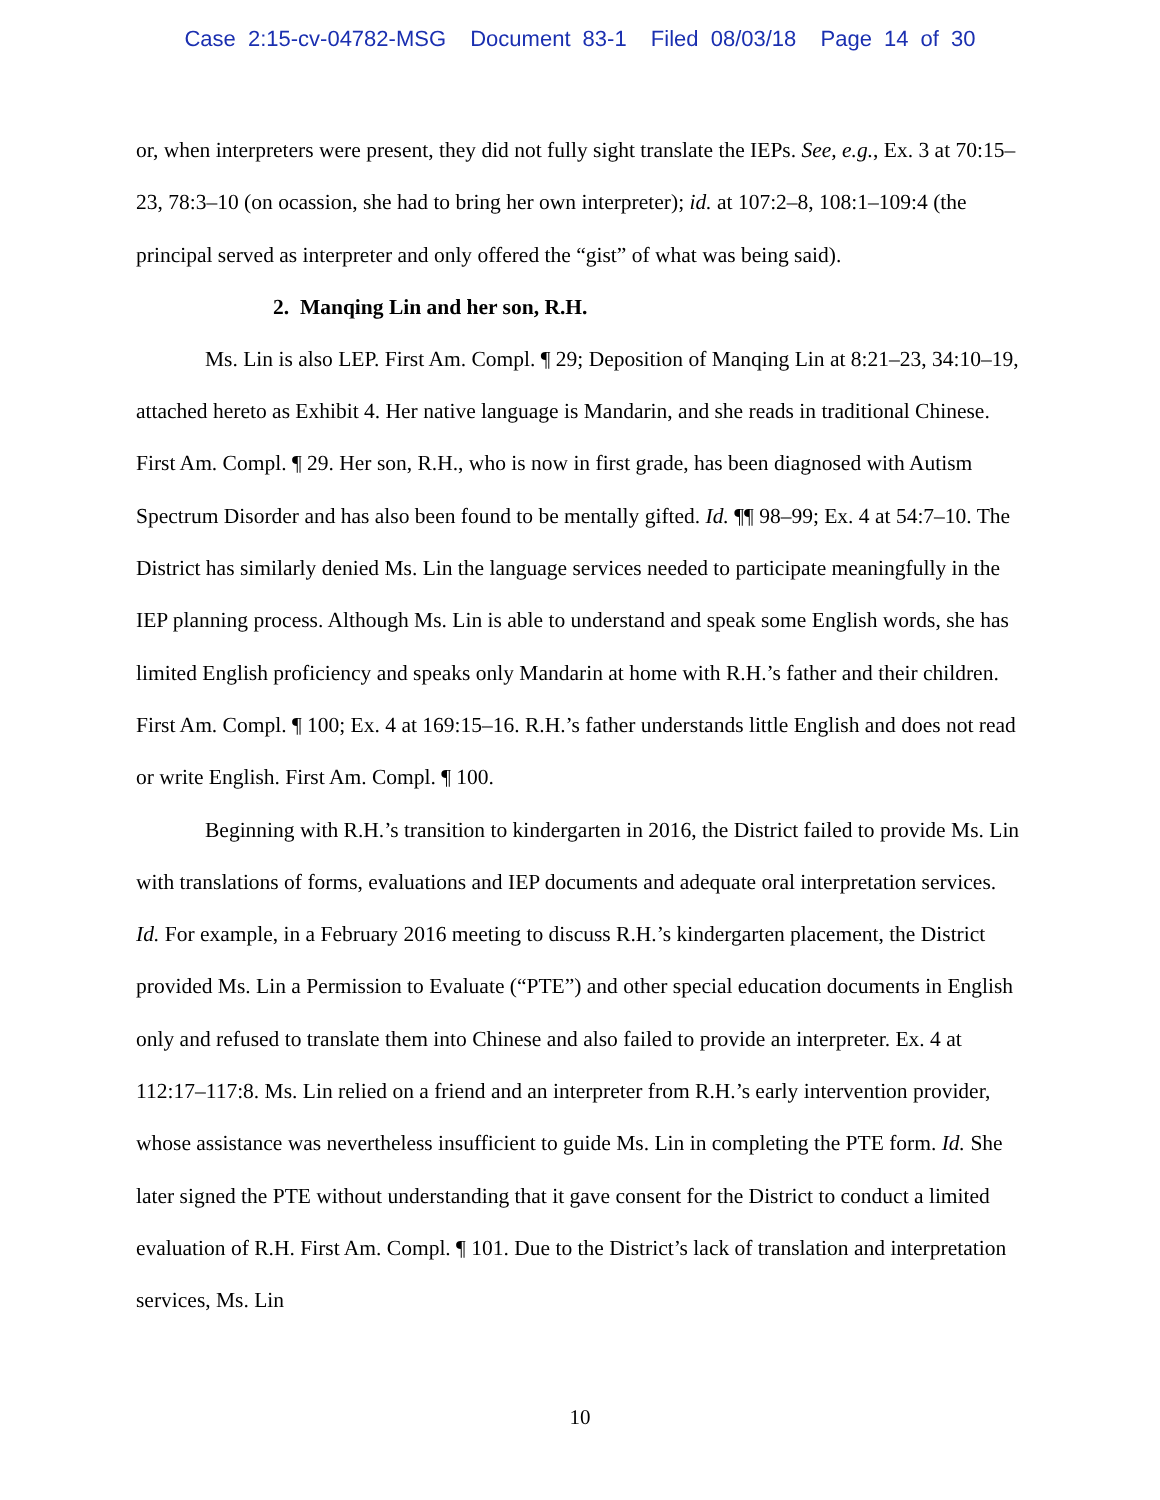Case 2:15-cv-04782-MSG Document 83-1 Filed 08/03/18 Page 14 of 30
or, when interpreters were present, they did not fully sight translate the IEPs. See, e.g., Ex. 3 at 70:15–23, 78:3–10 (on ocassion, she had to bring her own interpreter); id. at 107:2–8, 108:1–109:4 (the principal served as interpreter and only offered the “gist” of what was being said).
2. Manqing Lin and her son, R.H.
Ms. Lin is also LEP. First Am. Compl. ¶ 29; Deposition of Manqing Lin at 8:21–23, 34:10–19, attached hereto as Exhibit 4. Her native language is Mandarin, and she reads in traditional Chinese. First Am. Compl. ¶ 29. Her son, R.H., who is now in first grade, has been diagnosed with Autism Spectrum Disorder and has also been found to be mentally gifted. Id. ¶¶ 98–99; Ex. 4 at 54:7–10. The District has similarly denied Ms. Lin the language services needed to participate meaningfully in the IEP planning process. Although Ms. Lin is able to understand and speak some English words, she has limited English proficiency and speaks only Mandarin at home with R.H.’s father and their children. First Am. Compl. ¶ 100; Ex. 4 at 169:15–16. R.H.’s father understands little English and does not read or write English. First Am. Compl. ¶ 100.
Beginning with R.H.’s transition to kindergarten in 2016, the District failed to provide Ms. Lin with translations of forms, evaluations and IEP documents and adequate oral interpretation services. Id. For example, in a February 2016 meeting to discuss R.H.’s kindergarten placement, the District provided Ms. Lin a Permission to Evaluate (“PTE”) and other special education documents in English only and refused to translate them into Chinese and also failed to provide an interpreter. Ex. 4 at 112:17–117:8. Ms. Lin relied on a friend and an interpreter from R.H.’s early intervention provider, whose assistance was nevertheless insufficient to guide Ms. Lin in completing the PTE form. Id. She later signed the PTE without understanding that it gave consent for the District to conduct a limited evaluation of R.H. First Am. Compl. ¶ 101. Due to the District’s lack of translation and interpretation services, Ms. Lin
10